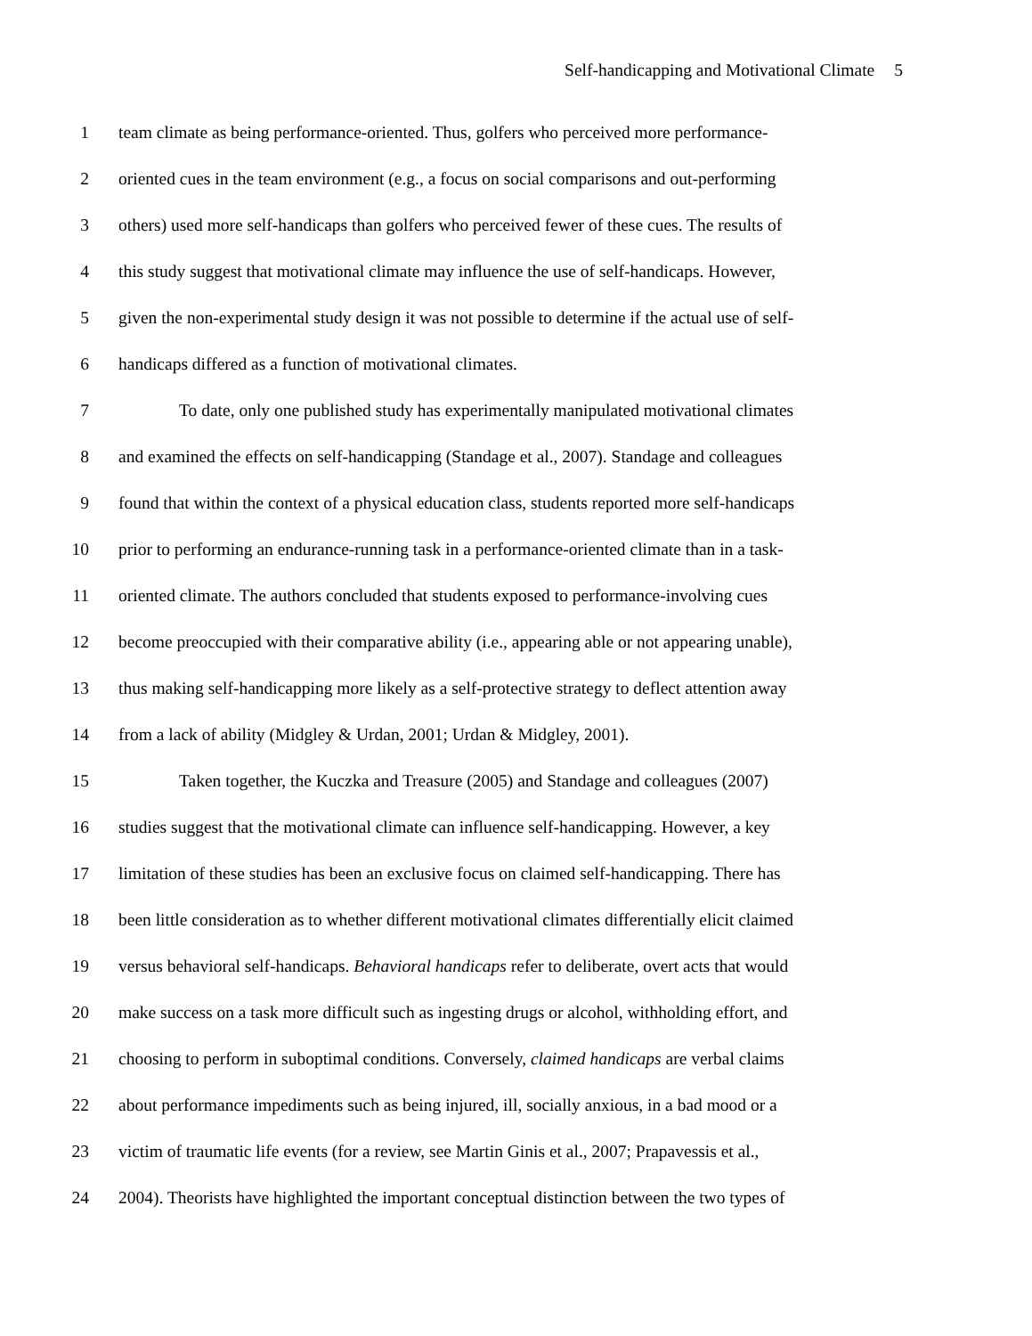Self-handicapping and Motivational Climate 5
1 team climate as being performance-oriented. Thus, golfers who perceived more performance-
2 oriented cues in the team environment (e.g., a focus on social comparisons and out-performing
3 others) used more self-handicaps than golfers who perceived fewer of these cues. The results of
4 this study suggest that motivational climate may influence the use of self-handicaps. However,
5 given the non-experimental study design it was not possible to determine if the actual use of self-
6 handicaps differed as a function of motivational climates.
7 To date, only one published study has experimentally manipulated motivational climates
8 and examined the effects on self-handicapping (Standage et al., 2007). Standage and colleagues
9 found that within the context of a physical education class, students reported more self-handicaps
10 prior to performing an endurance-running task in a performance-oriented climate than in a task-
11 oriented climate. The authors concluded that students exposed to performance-involving cues
12 become preoccupied with their comparative ability (i.e., appearing able or not appearing unable),
13 thus making self-handicapping more likely as a self-protective strategy to deflect attention away
14 from a lack of ability (Midgley & Urdan, 2001; Urdan & Midgley, 2001).
15 Taken together, the Kuczka and Treasure (2005) and Standage and colleagues (2007)
16 studies suggest that the motivational climate can influence self-handicapping. However, a key
17 limitation of these studies has been an exclusive focus on claimed self-handicapping. There has
18 been little consideration as to whether different motivational climates differentially elicit claimed
19 versus behavioral self-handicaps. Behavioral handicaps refer to deliberate, overt acts that would
20 make success on a task more difficult such as ingesting drugs or alcohol, withholding effort, and
21 choosing to perform in suboptimal conditions. Conversely, claimed handicaps are verbal claims
22 about performance impediments such as being injured, ill, socially anxious, in a bad mood or a
23 victim of traumatic life events (for a review, see Martin Ginis et al., 2007; Prapavessis et al.,
24 2004). Theorists have highlighted the important conceptual distinction between the two types of